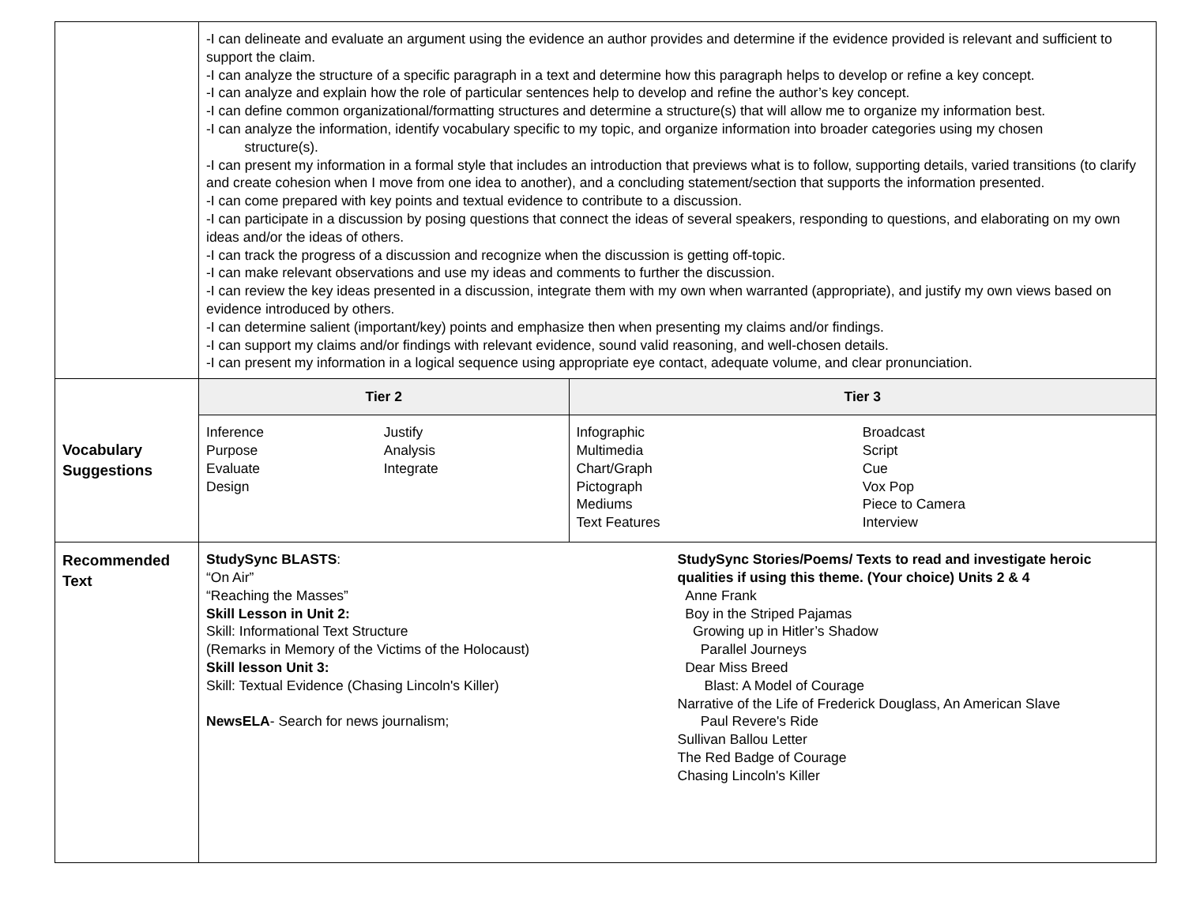| | -I can delineate and evaluate an argument using the evidence an author provides and determine if the evidence provided is relevant and sufficient to support the claim. -I can analyze the structure of a specific paragraph in a text and determine how this paragraph helps to develop or refine a key concept. -I can analyze and explain how the role of particular sentences help to develop and refine the author’s key concept. -I can define common organizational/formatting structures and determine a structure(s) that will allow me to organize my information best. -I can analyze the information, identify vocabulary specific to my topic, and organize information into broader categories using my chosen structure(s). -I can present my information in a formal style that includes an introduction that previews what is to follow, supporting details, varied transitions (to clarify and create cohesion when I move from one idea to another), and a concluding statement/section that supports the information presented. -I can come prepared with key points and textual evidence to contribute to a discussion. -I can participate in a discussion by posing questions that connect the ideas of several speakers, responding to questions, and elaborating on my own ideas and/or the ideas of others. -I can track the progress of a discussion and recognize when the discussion is getting off-topic. -I can make relevant observations and use my ideas and comments to further the discussion. -I can review the key ideas presented in a discussion, integrate them with my own when warranted (appropriate), and justify my own views based on evidence introduced by others. -I can determine salient (important/key) points and emphasize then when presenting my claims and/or findings. -I can support my claims and/or findings with relevant evidence, sound valid reasoning, and well-chosen details. -I can present my information in a logical sequence using appropriate eye contact, adequate volume, and clear pronunciation. |
| Vocabulary Suggestions | / Tier 2 / Tier 3 / / --- / --- / / Inference Purpose Evaluate Design Justify Analysis Integrate / Infographic Multimedia Chart/Graph Pictograph Mediums Text Features Broadcast Script Cue Vox Pop Piece to Camera Interview / |
| Recommended Text | StudySync BLASTS : “On Air” “Reaching the Masses” Skill Lesson in Unit 2: Skill: Informational Text Structure (Remarks in Memory of the Victims of the Holocaust) Skill lesson Unit 3: Skill: Textual Evidence (Chasing Lincoln's Killer) NewsELA - Search for news journalism; StudySync Stories/Poems/ Texts to read and investigate heroic qualities if using this theme. (Your choice) Units 2 & 4 Anne Frank Boy in the Striped Pajamas Growing up in Hitler’s Shadow Parallel Journeys Dear Miss Breed Blast: A Model of Courage Narrative of the Life of Frederick Douglass, An American Slave Paul Revere's Ride Sullivan Ballou Letter The Red Badge of Courage Chasing Lincoln's Killer |